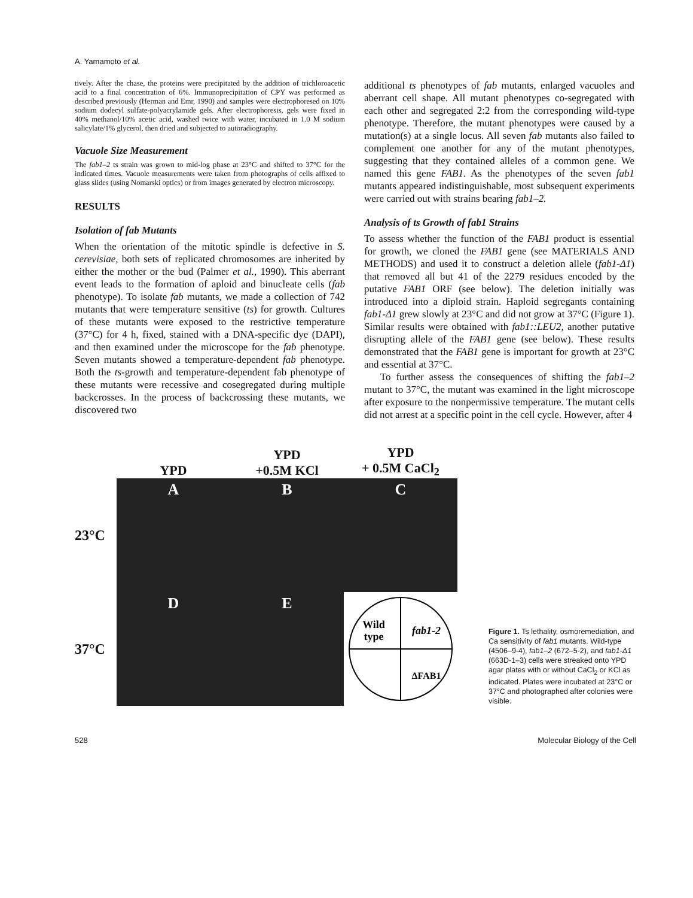A. Yamamoto et al.
tively. After the chase, the proteins were precipitated by the addition of trichloroacetic acid to a final concentration of 6%. Immunoprecipitation of CPY was performed as described previously (Herman and Emr, 1990) and samples were electrophoresed on 10% sodium dodecyl sulfate-polyacrylamide gels. After electrophoresis, gels were fixed in 40% methanol/10% acetic acid, washed twice with water, incubated in 1.0 M sodium salicylate/1% glycerol, then dried and subjected to autoradiography.
Vacuole Size Measurement
The fab1–2 ts strain was grown to mid-log phase at 23°C and shifted to 37°C for the indicated times. Vacuole measurements were taken from photographs of cells affixed to glass slides (using Nomarski optics) or from images generated by electron microscopy.
RESULTS
Isolation of fab Mutants
When the orientation of the mitotic spindle is defective in S. cerevisiae, both sets of replicated chromosomes are inherited by either the mother or the bud (Palmer et al., 1990). This aberrant event leads to the formation of aploid and binucleate cells (fab phenotype). To isolate fab mutants, we made a collection of 742 mutants that were temperature sensitive (ts) for growth. Cultures of these mutants were exposed to the restrictive temperature (37°C) for 4 h, fixed, stained with a DNA-specific dye (DAPI), and then examined under the microscope for the fab phenotype. Seven mutants showed a temperature-dependent fab phenotype. Both the ts-growth and temperature-dependent fab phenotype of these mutants were recessive and cosegregated during multiple backcrosses. In the process of backcrossing these mutants, we discovered two
additional ts phenotypes of fab mutants, enlarged vacuoles and aberrant cell shape. All mutant phenotypes co-segregated with each other and segregated 2:2 from the corresponding wild-type phenotype. Therefore, the mutant phenotypes were caused by a mutation(s) at a single locus. All seven fab mutants also failed to complement one another for any of the mutant phenotypes, suggesting that they contained alleles of a common gene. We named this gene FAB1. As the phenotypes of the seven fab1 mutants appeared indistinguishable, most subsequent experiments were carried out with strains bearing fab1–2.
Analysis of ts Growth of fab1 Strains
To assess whether the function of the FAB1 product is essential for growth, we cloned the FAB1 gene (see MATERIALS AND METHODS) and used it to construct a deletion allele (fab1-Δ1) that removed all but 41 of the 2279 residues encoded by the putative FAB1 ORF (see below). The deletion initially was introduced into a diploid strain. Haploid segregants containing fab1-Δ1 grew slowly at 23°C and did not grow at 37°C (Figure 1). Similar results were obtained with fab1::LEU2, another putative disrupting allele of the FAB1 gene (see below). These results demonstrated that the FAB1 gene is important for growth at 23°C and essential at 37°C.
To further assess the consequences of shifting the fab1–2 mutant to 37°C, the mutant was examined in the light microscope after exposure to the nonpermissive temperature. The mutant cells did not arrest at a specific point in the cell cycle. However, after 4
YPD
YPD
+0.5M KCl
YPD
+ 0.5M CaCl<sub>2</sub>
23°C
A
B
C
37°C
D
E
Wild
type
fab1-2
ΔFAB1
Figure 1. Ts lethality, osmoremediation, and Ca sensitivity of fab1 mutants. Wild-type (4506–9-4), fab1–2 (672–5-2), and fab1-Δ1 (663D-1–3) cells were streaked onto YPD agar plates with or without CaCl<sub>2</sub> or KCl as indicated. Plates were incubated at 23°C or 37°C and photographed after colonies were visible.
528 Molecular Biology of the Cell